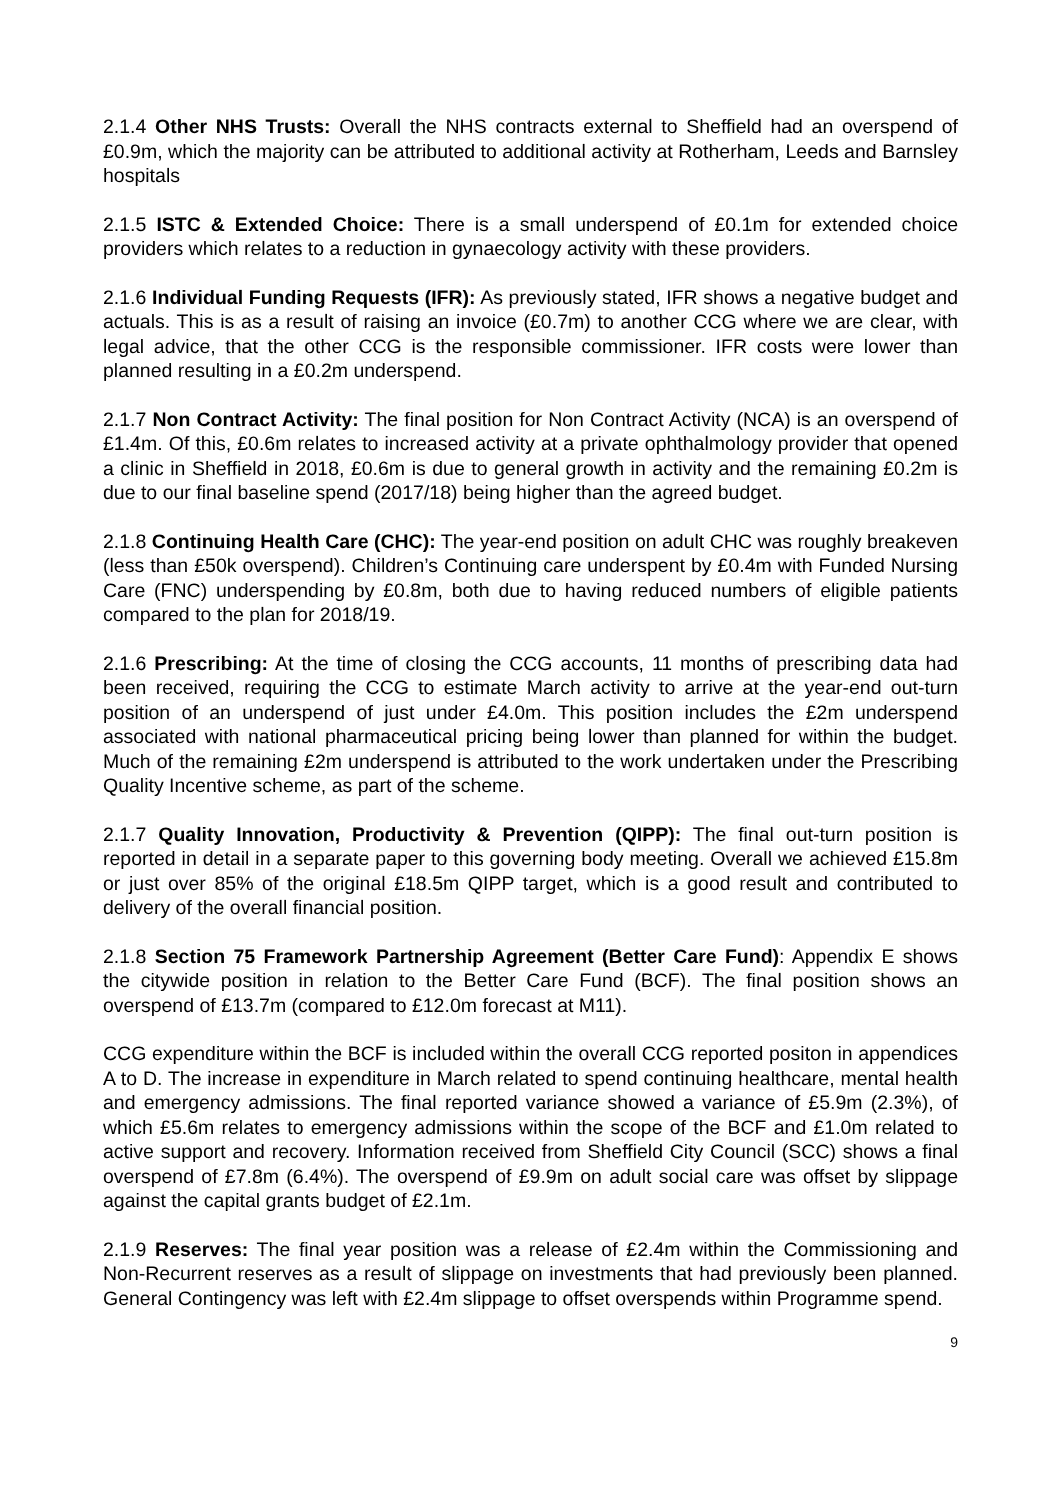2.1.4 Other NHS Trusts: Overall the NHS contracts external to Sheffield had an overspend of £0.9m, which the majority can be attributed to additional activity at Rotherham, Leeds and Barnsley hospitals
2.1.5 ISTC & Extended Choice: There is a small underspend of £0.1m for extended choice providers which relates to a reduction in gynaecology activity with these providers.
2.1.6 Individual Funding Requests (IFR): As previously stated, IFR shows a negative budget and actuals. This is as a result of raising an invoice (£0.7m) to another CCG where we are clear, with legal advice, that the other CCG is the responsible commissioner. IFR costs were lower than planned resulting in a £0.2m underspend.
2.1.7 Non Contract Activity: The final position for Non Contract Activity (NCA) is an overspend of £1.4m. Of this, £0.6m relates to increased activity at a private ophthalmology provider that opened a clinic in Sheffield in 2018, £0.6m is due to general growth in activity and the remaining £0.2m is due to our final baseline spend (2017/18) being higher than the agreed budget.
2.1.8 Continuing Health Care (CHC): The year-end position on adult CHC was roughly breakeven (less than £50k overspend). Children’s Continuing care underspent by £0.4m with Funded Nursing Care (FNC) underspending by £0.8m, both due to having reduced numbers of eligible patients compared to the plan for 2018/19.
2.1.6 Prescribing: At the time of closing the CCG accounts, 11 months of prescribing data had been received, requiring the CCG to estimate March activity to arrive at the year-end out-turn position of an underspend of just under £4.0m. This position includes the £2m underspend associated with national pharmaceutical pricing being lower than planned for within the budget. Much of the remaining £2m underspend is attributed to the work undertaken under the Prescribing Quality Incentive scheme, as part of the scheme.
2.1.7 Quality Innovation, Productivity & Prevention (QIPP): The final out-turn position is reported in detail in a separate paper to this governing body meeting. Overall we achieved £15.8m or just over 85% of the original £18.5m QIPP target, which is a good result and contributed to delivery of the overall financial position.
2.1.8 Section 75 Framework Partnership Agreement (Better Care Fund): Appendix E shows the citywide position in relation to the Better Care Fund (BCF). The final position shows an overspend of £13.7m (compared to £12.0m forecast at M11).
CCG expenditure within the BCF is included within the overall CCG reported positon in appendices A to D. The increase in expenditure in March related to spend continuing healthcare, mental health and emergency admissions. The final reported variance showed a variance of £5.9m (2.3%), of which £5.6m relates to emergency admissions within the scope of the BCF and £1.0m related to active support and recovery. Information received from Sheffield City Council (SCC) shows a final overspend of £7.8m (6.4%). The overspend of £9.9m on adult social care was offset by slippage against the capital grants budget of £2.1m.
2.1.9 Reserves: The final year position was a release of £2.4m within the Commissioning and Non-Recurrent reserves as a result of slippage on investments that had previously been planned. General Contingency was left with £2.4m slippage to offset overspends within Programme spend.
9